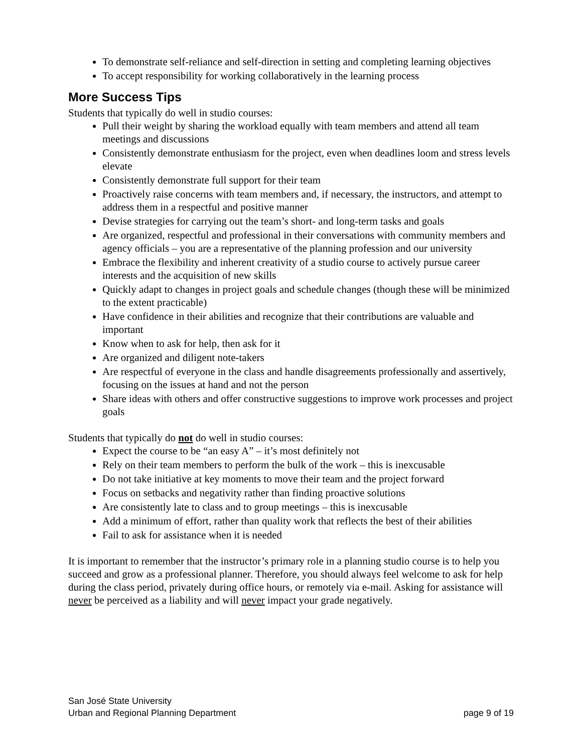To demonstrate self-reliance and self-direction in setting and completing learning objectives
To accept responsibility for working collaboratively in the learning process
More Success Tips
Students that typically do well in studio courses:
Pull their weight by sharing the workload equally with team members and attend all team meetings and discussions
Consistently demonstrate enthusiasm for the project, even when deadlines loom and stress levels elevate
Consistently demonstrate full support for their team
Proactively raise concerns with team members and, if necessary, the instructors, and attempt to address them in a respectful and positive manner
Devise strategies for carrying out the team’s short- and long-term tasks and goals
Are organized, respectful and professional in their conversations with community members and agency officials – you are a representative of the planning profession and our university
Embrace the flexibility and inherent creativity of a studio course to actively pursue career interests and the acquisition of new skills
Quickly adapt to changes in project goals and schedule changes (though these will be minimized to the extent practicable)
Have confidence in their abilities and recognize that their contributions are valuable and important
Know when to ask for help, then ask for it
Are organized and diligent note-takers
Are respectful of everyone in the class and handle disagreements professionally and assertively, focusing on the issues at hand and not the person
Share ideas with others and offer constructive suggestions to improve work processes and project goals
Students that typically do not do well in studio courses:
Expect the course to be “an easy A” – it’s most definitely not
Rely on their team members to perform the bulk of the work – this is inexcusable
Do not take initiative at key moments to move their team and the project forward
Focus on setbacks and negativity rather than finding proactive solutions
Are consistently late to class and to group meetings – this is inexcusable
Add a minimum of effort, rather than quality work that reflects the best of their abilities
Fail to ask for assistance when it is needed
It is important to remember that the instructor’s primary role in a planning studio course is to help you succeed and grow as a professional planner. Therefore, you should always feel welcome to ask for help during the class period, privately during office hours, or remotely via e-mail. Asking for assistance will never be perceived as a liability and will never impact your grade negatively.
San José State University
Urban and Regional Planning Department page 9 of 19